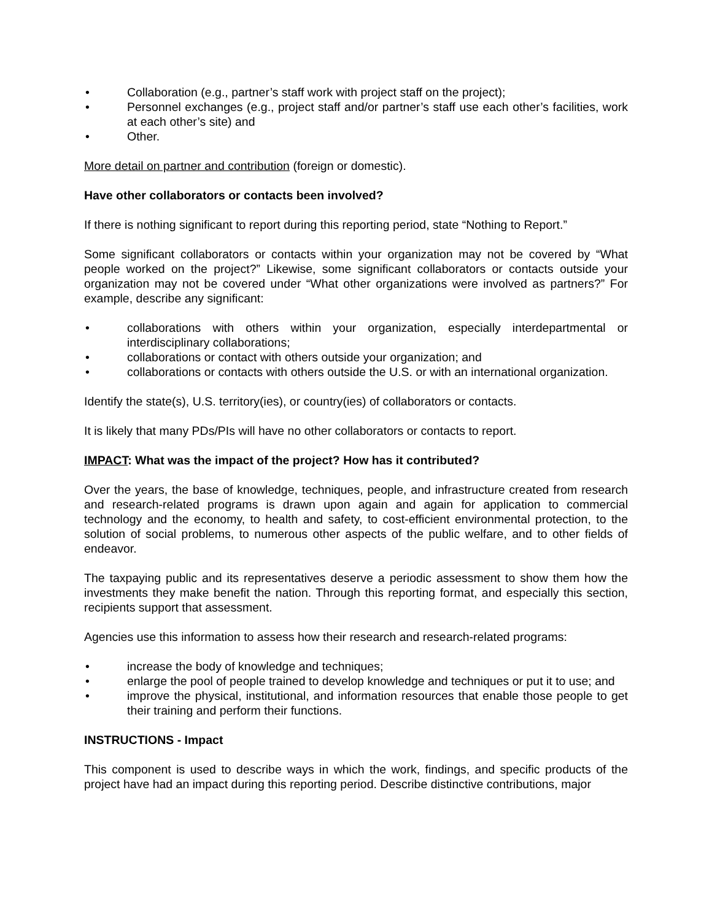• Collaboration (e.g., partner’s staff work with project staff on the project);
• Personnel exchanges (e.g., project staff and/or partner’s staff use each other’s facilities, work at each other’s site) and
• Other.
More detail on partner and contribution (foreign or domestic).
Have other collaborators or contacts been involved?
If there is nothing significant to report during this reporting period, state “Nothing to Report.”
Some significant collaborators or contacts within your organization may not be covered by “What people worked on the project?” Likewise, some significant collaborators or contacts outside your organization may not be covered under “What other organizations were involved as partners?” For example, describe any significant:
• collaborations with others within your organization, especially interdepartmental or interdisciplinary collaborations;
• collaborations or contact with others outside your organization; and
• collaborations or contacts with others outside the U.S. or with an international organization.
Identify the state(s), U.S. territory(ies), or country(ies) of collaborators or contacts.
It is likely that many PDs/PIs will have no other collaborators or contacts to report.
IMPACT: What was the impact of the project? How has it contributed?
Over the years, the base of knowledge, techniques, people, and infrastructure created from research and research-related programs is drawn upon again and again for application to commercial technology and the economy, to health and safety, to cost-efficient environmental protection, to the solution of social problems, to numerous other aspects of the public welfare, and to other fields of endeavor.
The taxpaying public and its representatives deserve a periodic assessment to show them how the investments they make benefit the nation. Through this reporting format, and especially this section, recipients support that assessment.
Agencies use this information to assess how their research and research-related programs:
• increase the body of knowledge and techniques;
• enlarge the pool of people trained to develop knowledge and techniques or put it to use; and
• improve the physical, institutional, and information resources that enable those people to get their training and perform their functions.
INSTRUCTIONS - Impact
This component is used to describe ways in which the work, findings, and specific products of the project have had an impact during this reporting period. Describe distinctive contributions, major